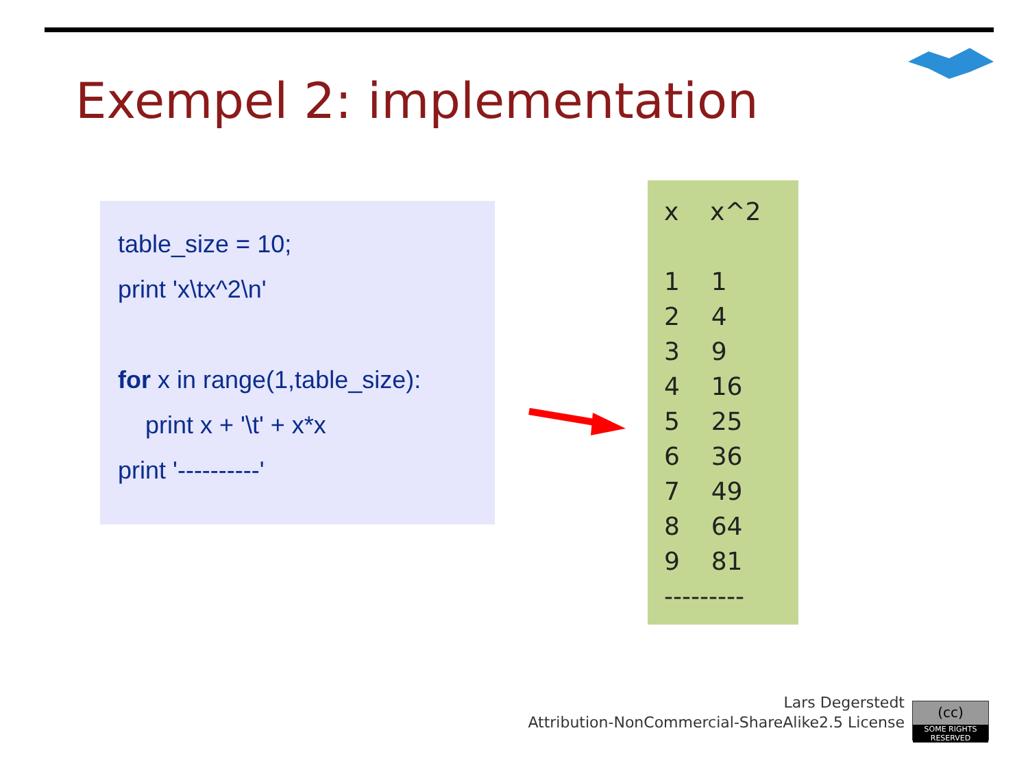Exempel 2: implementation
table_size = 10;
print 'x\tx^2\n'
for x in range(1,table_size):
print x + '\t' + x*x
print '----------'
x x^2
1 1
2 4
3 9
4 16
5 25
6 36
7 49
8 64
9 81
---------
Lars Degerstedt
Attribution-NonCommercial-ShareAlike2.5 License
(cc)
SOME RIGHTS RESERVED